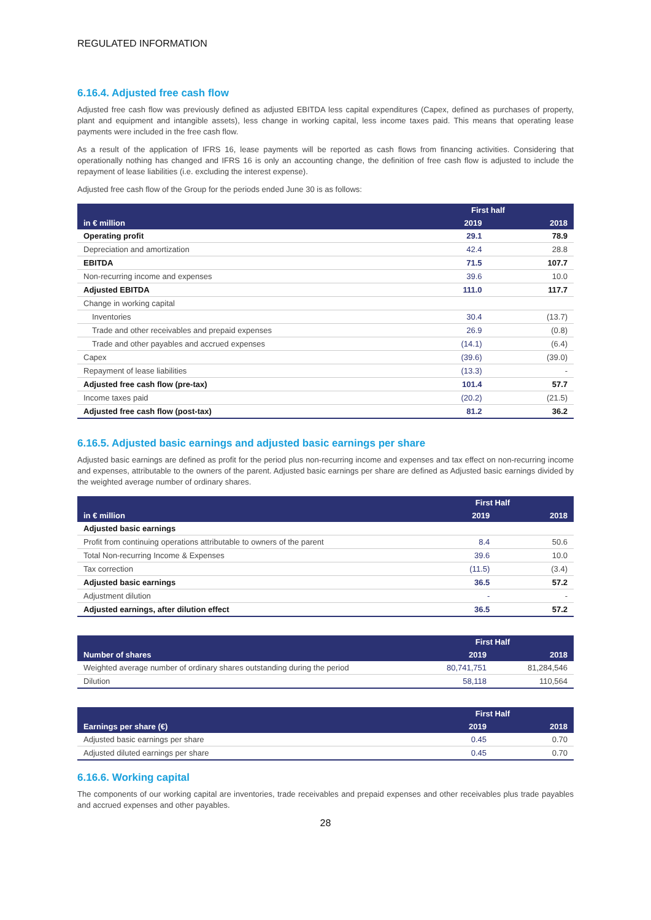REGULATED INFORMATION
6.16.4. Adjusted free cash flow
Adjusted free cash flow was previously defined as adjusted EBITDA less capital expenditures (Capex, defined as purchases of property, plant and equipment and intangible assets), less change in working capital, less income taxes paid. This means that operating lease payments were included in the free cash flow.
As a result of the application of IFRS 16, lease payments will be reported as cash flows from financing activities. Considering that operationally nothing has changed and IFRS 16 is only an accounting change, the definition of free cash flow is adjusted to include the repayment of lease liabilities (i.e. excluding the interest expense).
Adjusted free cash flow of the Group for the periods ended June 30 is as follows:
| in € million | First half | |
| --- | --- | --- |
| | 2019 | 2018 |
| Operating profit | 29.1 | 78.9 |
| Depreciation and amortization | 42.4 | 28.8 |
| EBITDA | 71.5 | 107.7 |
| Non-recurring income and expenses | 39.6 | 10.0 |
| Adjusted EBITDA | 111.0 | 117.7 |
| Change in working capital | | |
| Inventories | 30.4 | (13.7) |
| Trade and other receivables and prepaid expenses | 26.9 | (0.8) |
| Trade and other payables and accrued expenses | (14.1) | (6.4) |
| Capex | (39.6) | (39.0) |
| Repayment of lease liabilities | (13.3) | - |
| Adjusted free cash flow (pre-tax) | 101.4 | 57.7 |
| Income taxes paid | (20.2) | (21.5) |
| Adjusted free cash flow (post-tax) | 81.2 | 36.2 |
6.16.5. Adjusted basic earnings and adjusted basic earnings per share
Adjusted basic earnings are defined as profit for the period plus non-recurring income and expenses and tax effect on non-recurring income and expenses, attributable to the owners of the parent. Adjusted basic earnings per share are defined as Adjusted basic earnings divided by the weighted average number of ordinary shares.
| in € million | First Half | |
| --- | --- | --- |
| | 2019 | 2018 |
| Adjusted basic earnings | | |
| Profit from continuing operations attributable to owners of the parent | 8.4 | 50.6 |
| Total Non-recurring Income & Expenses | 39.6 | 10.0 |
| Tax correction | (11.5) | (3.4) |
| Adjusted basic earnings | 36.5 | 57.2 |
| Adjustment dilution | - | - |
| Adjusted earnings, after dilution effect | 36.5 | 57.2 |
| Number of shares | First Half | |
| --- | --- | --- |
| | 2019 | 2018 |
| Weighted average number of ordinary shares outstanding during the period | 80,741,751 | 81,284,546 |
| Dilution | 58,118 | 110,564 |
| Earnings per share (€) | First Half | |
| --- | --- | --- |
| | 2019 | 2018 |
| Adjusted basic earnings per share | 0.45 | 0.70 |
| Adjusted diluted earnings per share | 0.45 | 0.70 |
6.16.6. Working capital
The components of our working capital are inventories, trade receivables and prepaid expenses and other receivables plus trade payables and accrued expenses and other payables.
28